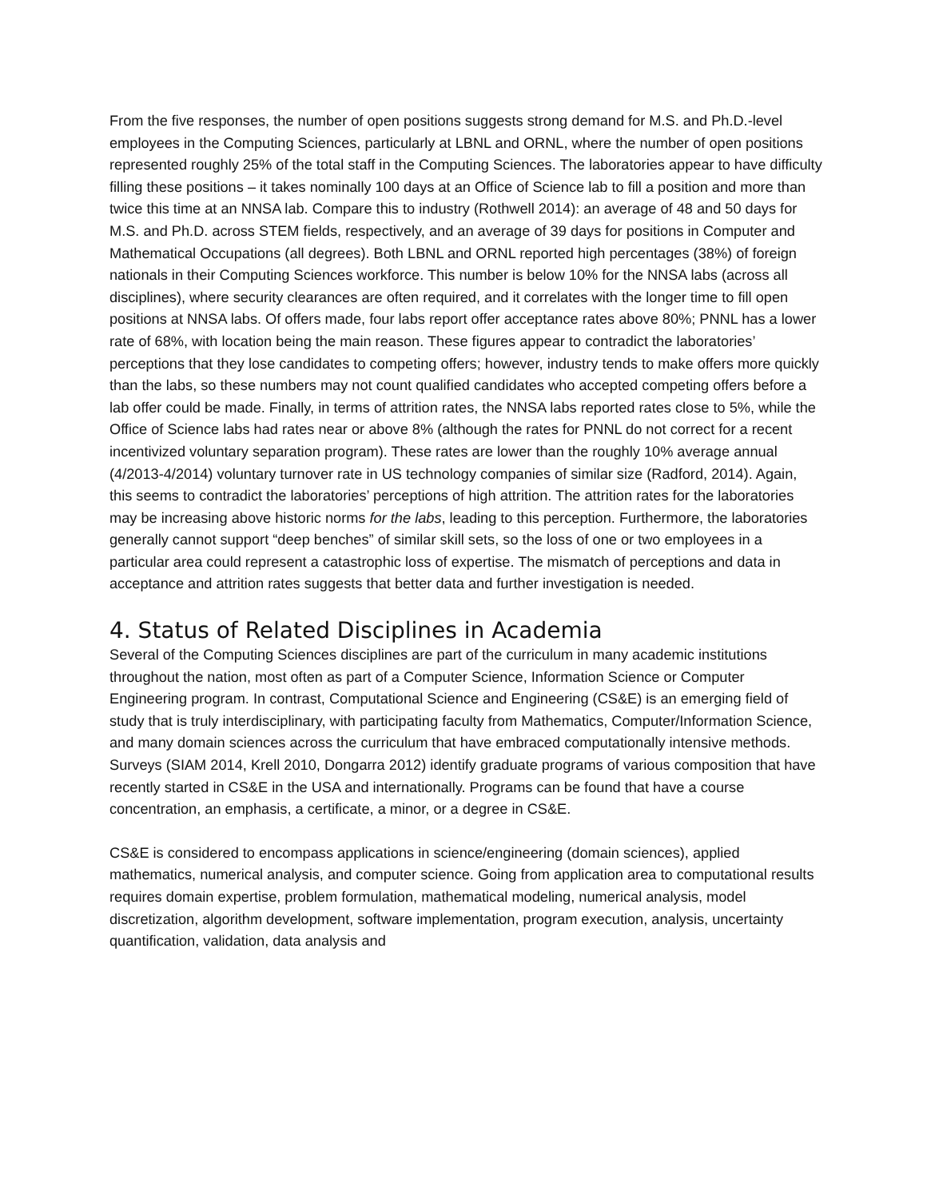From the five responses, the number of open positions suggests strong demand for M.S. and Ph.D.-level employees in the Computing Sciences, particularly at LBNL and ORNL, where the number of open positions represented roughly 25% of the total staff in the Computing Sciences. The laboratories appear to have difficulty filling these positions – it takes nominally 100 days at an Office of Science lab to fill a position and more than twice this time at an NNSA lab. Compare this to industry (Rothwell 2014): an average of 48 and 50 days for M.S. and Ph.D. across STEM fields, respectively, and an average of 39 days for positions in Computer and Mathematical Occupations (all degrees). Both LBNL and ORNL reported high percentages (38%) of foreign nationals in their Computing Sciences workforce. This number is below 10% for the NNSA labs (across all disciplines), where security clearances are often required, and it correlates with the longer time to fill open positions at NNSA labs. Of offers made, four labs report offer acceptance rates above 80%; PNNL has a lower rate of 68%, with location being the main reason. These figures appear to contradict the laboratories’ perceptions that they lose candidates to competing offers; however, industry tends to make offers more quickly than the labs, so these numbers may not count qualified candidates who accepted competing offers before a lab offer could be made. Finally, in terms of attrition rates, the NNSA labs reported rates close to 5%, while the Office of Science labs had rates near or above 8% (although the rates for PNNL do not correct for a recent incentivized voluntary separation program). These rates are lower than the roughly 10% average annual (4/2013-4/2014) voluntary turnover rate in US technology companies of similar size (Radford, 2014). Again, this seems to contradict the laboratories’ perceptions of high attrition. The attrition rates for the laboratories may be increasing above historic norms for the labs, leading to this perception. Furthermore, the laboratories generally cannot support “deep benches” of similar skill sets, so the loss of one or two employees in a particular area could represent a catastrophic loss of expertise. The mismatch of perceptions and data in acceptance and attrition rates suggests that better data and further investigation is needed.
4. Status of Related Disciplines in Academia
Several of the Computing Sciences disciplines are part of the curriculum in many academic institutions throughout the nation, most often as part of a Computer Science, Information Science or Computer Engineering program. In contrast, Computational Science and Engineering (CS&E) is an emerging field of study that is truly interdisciplinary, with participating faculty from Mathematics, Computer/Information Science, and many domain sciences across the curriculum that have embraced computationally intensive methods. Surveys (SIAM 2014, Krell 2010, Dongarra 2012) identify graduate programs of various composition that have recently started in CS&E in the USA and internationally. Programs can be found that have a course concentration, an emphasis, a certificate, a minor, or a degree in CS&E.
CS&E is considered to encompass applications in science/engineering (domain sciences), applied mathematics, numerical analysis, and computer science. Going from application area to computational results requires domain expertise, problem formulation, mathematical modeling, numerical analysis, model discretization, algorithm development, software implementation, program execution, analysis, uncertainty quantification, validation, data analysis and